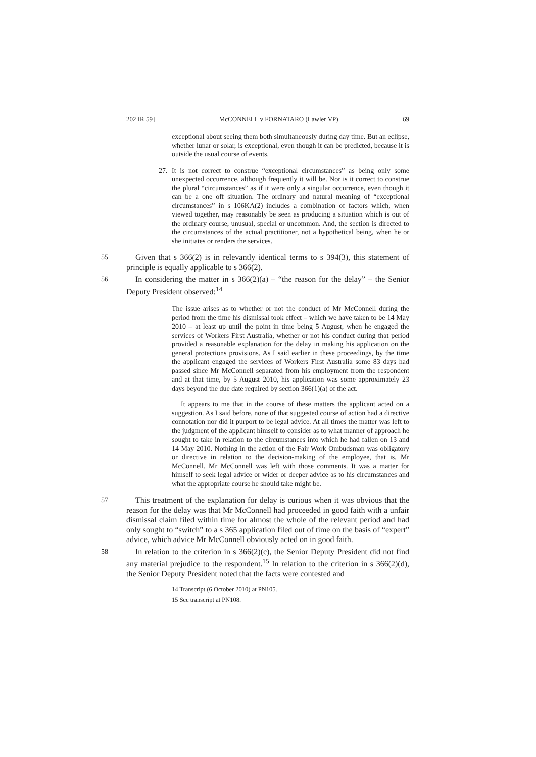202 IR 59] McCONNELL v FORNATARO (Lawler VP) 69
exceptional about seeing them both simultaneously during day time. But an eclipse, whether lunar or solar, is exceptional, even though it can be predicted, because it is outside the usual course of events.
27. It is not correct to construe “exceptional circumstances” as being only some unexpected occurrence, although frequently it will be. Nor is it correct to construe the plural “circumstances” as if it were only a singular occurrence, even though it can be a one off situation. The ordinary and natural meaning of “exceptional circumstances” in s 106KA(2) includes a combination of factors which, when viewed together, may reasonably be seen as producing a situation which is out of the ordinary course, unusual, special or uncommon. And, the section is directed to the circumstances of the actual practitioner, not a hypothetical being, when he or she initiates or renders the services.
55 Given that s 366(2) is in relevantly identical terms to s 394(3), this statement of principle is equally applicable to s 366(2).
56 In considering the matter in s 366(2)(a) – “the reason for the delay” – the Senior Deputy President observed:<sup>14</sup>
The issue arises as to whether or not the conduct of Mr McConnell during the period from the time his dismissal took effect – which we have taken to be 14 May 2010 – at least up until the point in time being 5 August, when he engaged the services of Workers First Australia, whether or not his conduct during that period provided a reasonable explanation for the delay in making his application on the general protections provisions. As I said earlier in these proceedings, by the time the applicant engaged the services of Workers First Australia some 83 days had passed since Mr McConnell separated from his employment from the respondent and at that time, by 5 August 2010, his application was some approximately 23 days beyond the due date required by section 366(1)(a) of the act.
It appears to me that in the course of these matters the applicant acted on a suggestion. As I said before, none of that suggested course of action had a directive connotation nor did it purport to be legal advice. At all times the matter was left to the judgment of the applicant himself to consider as to what manner of approach he sought to take in relation to the circumstances into which he had fallen on 13 and 14 May 2010. Nothing in the action of the Fair Work Ombudsman was obligatory or directive in relation to the decision-making of the employee, that is, Mr McConnell. Mr McConnell was left with those comments. It was a matter for himself to seek legal advice or wider or deeper advice as to his circumstances and what the appropriate course he should take might be.
57 This treatment of the explanation for delay is curious when it was obvious that the reason for the delay was that Mr McConnell had proceeded in good faith with a unfair dismissal claim filed within time for almost the whole of the relevant period and had only sought to “switch” to a s 365 application filed out of time on the basis of “expert” advice, which advice Mr McConnell obviously acted on in good faith.
58 In relation to the criterion in s 366(2)(c), the Senior Deputy President did not find any material prejudice to the respondent.<sup>15</sup> In relation to the criterion in s 366(2)(d), the Senior Deputy President noted that the facts were contested and
14 Transcript (6 October 2010) at PN105.
15 See transcript at PN108.